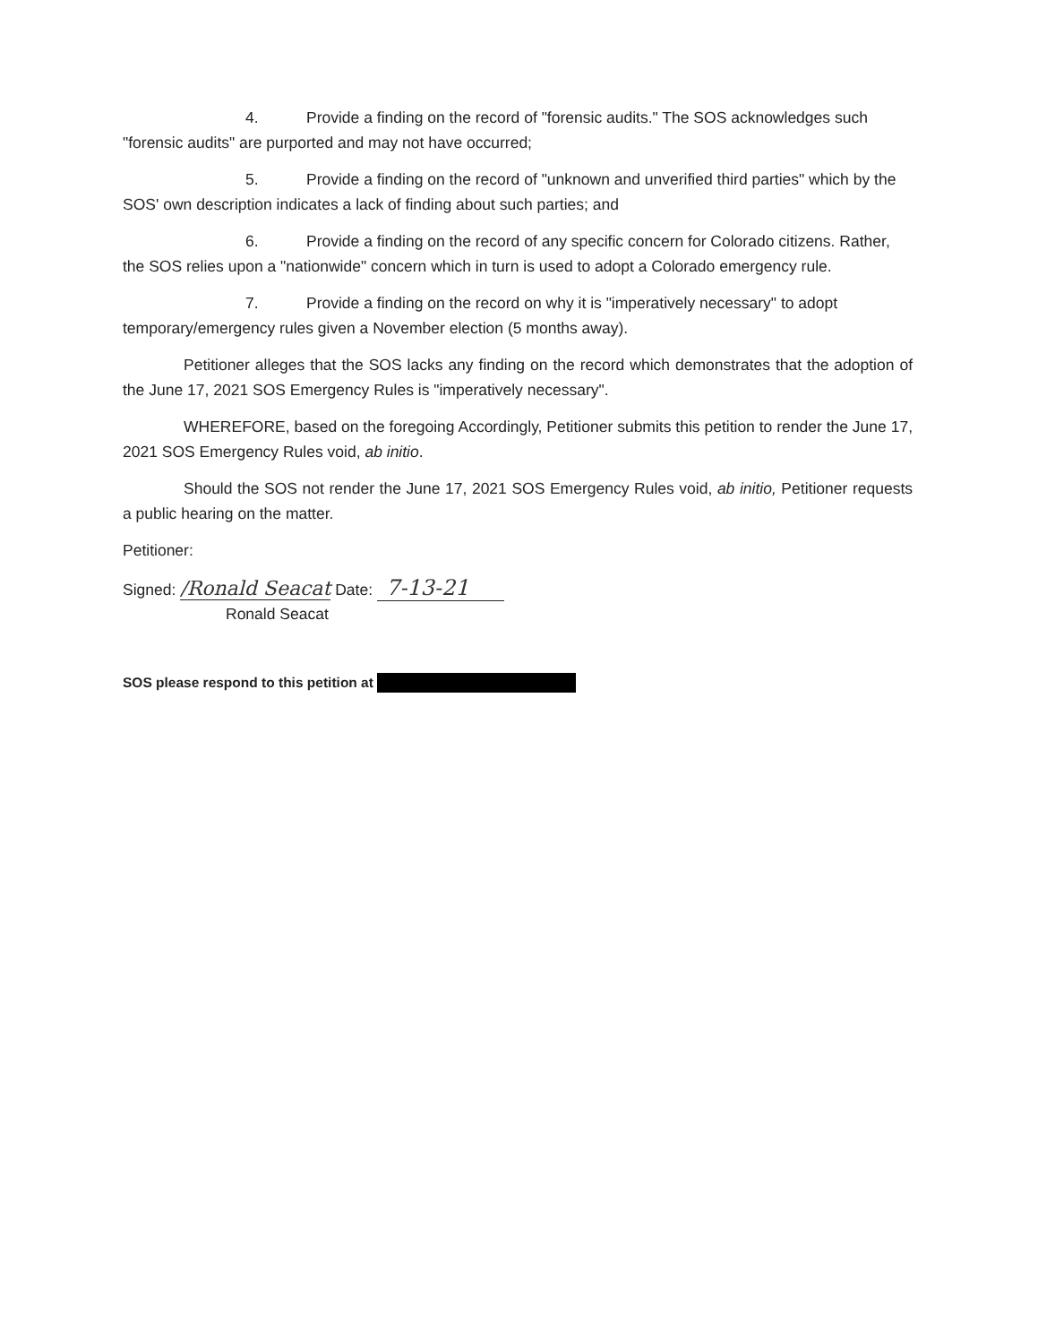4. Provide a finding on the record of "forensic audits." The SOS acknowledges such "forensic audits" are purported and may not have occurred;
5. Provide a finding on the record of "unknown and unverified third parties" which by the SOS' own description indicates a lack of finding about such parties; and
6. Provide a finding on the record of any specific concern for Colorado citizens. Rather, the SOS relies upon a "nationwide" concern which in turn is used to adopt a Colorado emergency rule.
7. Provide a finding on the record on why it is "imperatively necessary" to adopt temporary/emergency rules given a November election (5 months away).
Petitioner alleges that the SOS lacks any finding on the record which demonstrates that the adoption of the June 17, 2021 SOS Emergency Rules is "imperatively necessary".
WHEREFORE, based on the foregoing Accordingly, Petitioner submits this petition to render the June 17, 2021 SOS Emergency Rules void, ab initio.
Should the SOS not render the June 17, 2021 SOS Emergency Rules void, ab initio, Petitioner requests a public hearing on the matter.
Petitioner:
Signed: /Ronald Seacat Date: 7-13-21
Ronald Seacat
SOS please respond to this petition at